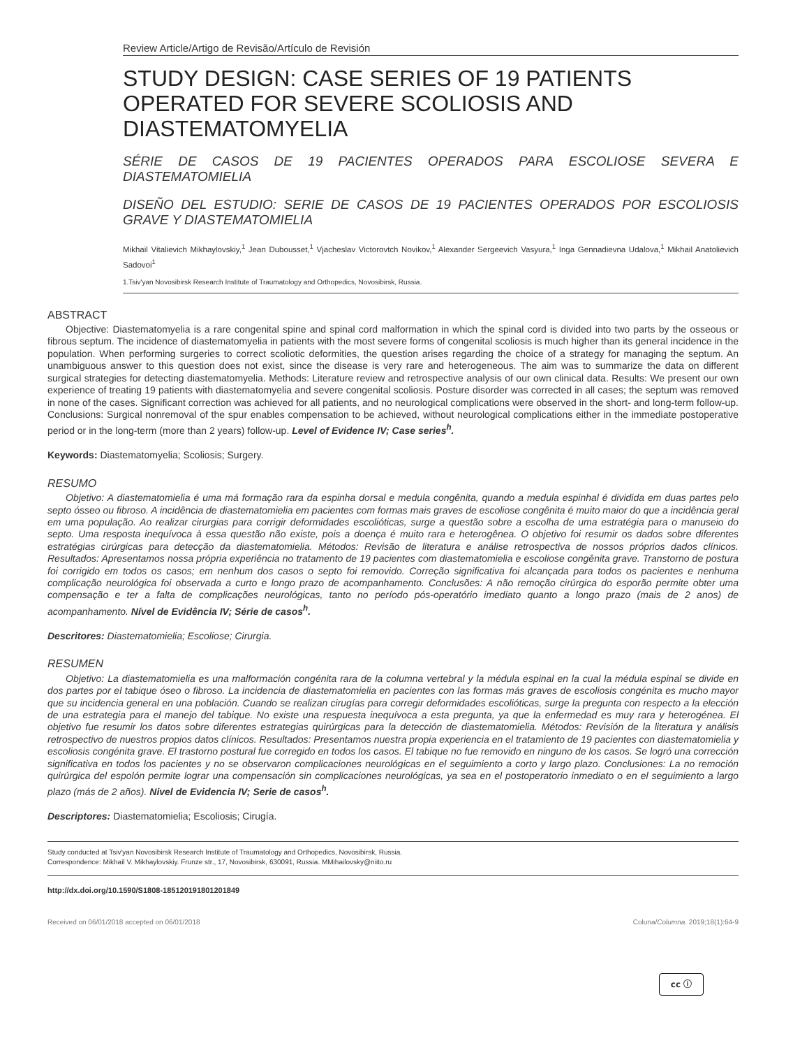Review Article/Artigo de Revisão/Artículo de Revisión
STUDY DESIGN: CASE SERIES OF 19 PATIENTS OPERATED FOR SEVERE SCOLIOSIS AND DIASTEMATOMYELIA
SÉRIE DE CASOS DE 19 PACIENTES OPERADOS PARA ESCOLIOSE SEVERA E DIASTEMATOMIELIA
DISEÑO DEL ESTUDIO: SERIE DE CASOS DE 19 PACIENTES OPERADOS POR ESCOLIOSIS GRAVE Y DIASTEMATOMIELIA
Mikhail Vitalievich Mikhaylovskiy,<sup>1</sup> Jean Dubousset,<sup>1</sup> Vjacheslav Victorovtch Novikov,<sup>1</sup> Alexander Sergeevich Vasyura,<sup>1</sup> Inga Gennadievna Udalova,<sup>1</sup> Mikhail Anatolievich Sadovoi<sup>1</sup>
1.Tsiv'yan Novosibirsk Research Institute of Traumatology and Orthopedics, Novosibirsk, Russia.
ABSTRACT
Objective: Diastematomyelia is a rare congenital spine and spinal cord malformation in which the spinal cord is divided into two parts by the osseous or fibrous septum. The incidence of diastematomyelia in patients with the most severe forms of congenital scoliosis is much higher than its general incidence in the population. When performing surgeries to correct scoliotic deformities, the question arises regarding the choice of a strategy for managing the septum. An unambiguous answer to this question does not exist, since the disease is very rare and heterogeneous. The aim was to summarize the data on different surgical strategies for detecting diastematomyelia. Methods: Literature review and retrospective analysis of our own clinical data. Results: We present our own experience of treating 19 patients with diastematomyelia and severe congenital scoliosis. Posture disorder was corrected in all cases; the septum was removed in none of the cases. Significant correction was achieved for all patients, and no neurological complications were observed in the short- and long-term follow-up. Conclusions: Surgical nonremoval of the spur enables compensation to be achieved, without neurological complications either in the immediate postoperative period or in the long-term (more than 2 years) follow-up. Level of Evidence IV; Case series<sup>h</sup>.
Keywords: Diastematomyelia; Scoliosis; Surgery.
RESUMO
Objetivo: A diastematomielia é uma má formação rara da espinha dorsal e medula congênita, quando a medula espinhal é dividida em duas partes pelo septo ósseo ou fibroso. A incidência de diastematomielia em pacientes com formas mais graves de escoliose congênita é muito maior do que a incidência geral em uma população. Ao realizar cirurgias para corrigir deformidades escolióticas, surge a questão sobre a escolha de uma estratégia para o manuseio do septo. Uma resposta inequívoca à essa questão não existe, pois a doença é muito rara e heterogênea. O objetivo foi resumir os dados sobre diferentes estratégias cirúrgicas para detecção da diastematomielia. Métodos: Revisão de literatura e análise retrospectiva de nossos próprios dados clínicos. Resultados: Apresentamos nossa própria experiência no tratamento de 19 pacientes com diastematomielia e escoliose congênita grave. Transtorno de postura foi corrigido em todos os casos; em nenhum dos casos o septo foi removido. Correção significativa foi alcançada para todos os pacientes e nenhuma complicação neurológica foi observada a curto e longo prazo de acompanhamento. Conclusões: A não remoção cirúrgica do esporão permite obter uma compensação e ter a falta de complicações neurológicas, tanto no período pós-operatório imediato quanto a longo prazo (mais de 2 anos) de acompanhamento. Nível de Evidência IV; Série de casos<sup>h</sup>.
Descritores: Diastematomielia; Escoliose; Cirurgia.
RESUMEN
Objetivo: La diastematomielia es una malformación congénita rara de la columna vertebral y la médula espinal en la cual la médula espinal se divide en dos partes por el tabique óseo o fibroso. La incidencia de diastematomielia en pacientes con las formas más graves de escoliosis congénita es mucho mayor que su incidencia general en una población. Cuando se realizan cirugías para corregir deformidades escolióticas, surge la pregunta con respecto a la elección de una estrategia para el manejo del tabique. No existe una respuesta inequívoca a esta pregunta, ya que la enfermedad es muy rara y heterogénea. El objetivo fue resumir los datos sobre diferentes estrategias quirúrgicas para la detección de diastematomielia. Métodos: Revisión de la literatura y análisis retrospectivo de nuestros propios datos clínicos. Resultados: Presentamos nuestra propia experiencia en el tratamiento de 19 pacientes con diastematomielia y escoliosis congénita grave. El trastorno postural fue corregido en todos los casos. El tabique no fue removido en ninguno de los casos. Se logró una corrección significativa en todos los pacientes y no se observaron complicaciones neurológicas en el seguimiento a corto y largo plazo. Conclusiones: La no remoción quirúrgica del espolón permite lograr una compensación sin complicaciones neurológicas, ya sea en el postoperatorio inmediato o en el seguimiento a largo plazo (más de 2 años). Nivel de Evidencia IV; Serie de casos<sup>h</sup>.
Descriptores: Diastematomielia; Escoliosis; Cirugía.
Study conducted at Tsiv'yan Novosibirsk Research Institute of Traumatology and Orthopedics, Novosibirsk, Russia.
Correspondence: Mikhail V. Mikhaylovskiy. Frunze str., 17, Novosibirsk, 630091, Russia. MMihailovsky@niito.ru
http://dx.doi.org/10.1590/S1808-185120191801201849
Received on 06/01/2018 accepted on 06/01/2018 Coluna/Columna. 2019;18(1):64-9
cc ⓘ